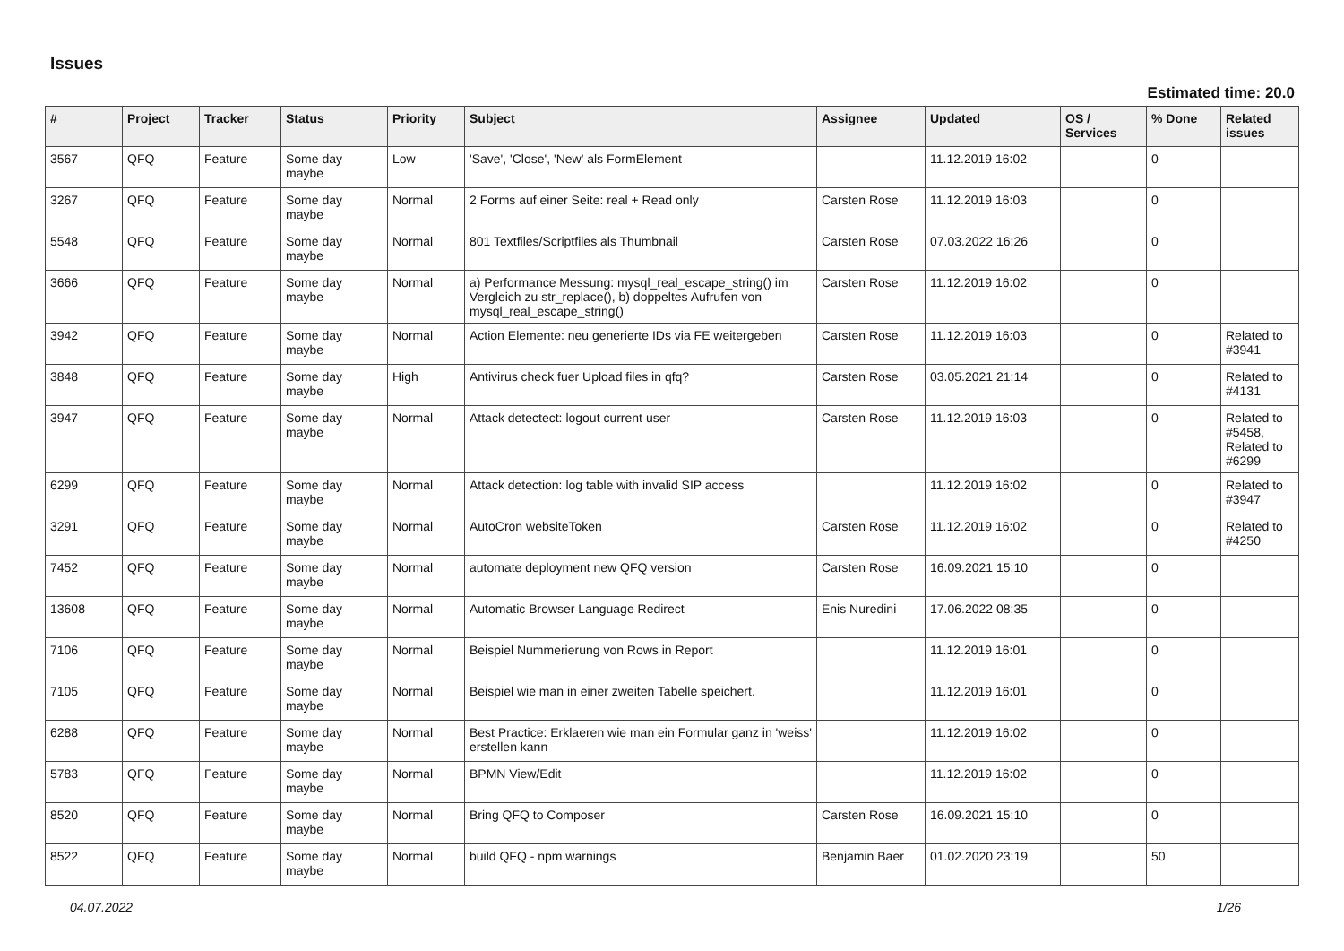Issues
Estimated time: 20.0
| # | Project | Tracker | Status | Priority | Subject | Assignee | Updated | OS / Services | % Done | Related issues |
| --- | --- | --- | --- | --- | --- | --- | --- | --- | --- | --- |
| 3567 | QFQ | Feature | Some day maybe | Low | 'Save', 'Close', 'New' als FormElement | | 11.12.2019 16:02 | | 0 | |
| 3267 | QFQ | Feature | Some day maybe | Normal | 2 Forms auf einer Seite: real + Read only | Carsten Rose | 11.12.2019 16:03 | | 0 | |
| 5548 | QFQ | Feature | Some day maybe | Normal | 801 Textfiles/Scriptfiles als Thumbnail | Carsten Rose | 07.03.2022 16:26 | | 0 | |
| 3666 | QFQ | Feature | Some day maybe | Normal | a) Performance Messung: mysql_real_escape_string() im Vergleich zu str_replace(), b) doppeltes Aufrufen von mysql_real_escape_string() | Carsten Rose | 11.12.2019 16:02 | | 0 | |
| 3942 | QFQ | Feature | Some day maybe | Normal | Action Elemente: neu generierte IDs via FE weitergeben | Carsten Rose | 11.12.2019 16:03 | | 0 | Related to #3941 |
| 3848 | QFQ | Feature | Some day maybe | High | Antivirus check fuer Upload files in qfq? | Carsten Rose | 03.05.2021 21:14 | | 0 | Related to #4131 |
| 3947 | QFQ | Feature | Some day maybe | Normal | Attack detectect: logout current user | Carsten Rose | 11.12.2019 16:03 | | 0 | Related to #5458, Related to #6299 |
| 6299 | QFQ | Feature | Some day maybe | Normal | Attack detection: log table with invalid SIP access | | 11.12.2019 16:02 | | 0 | Related to #3947 |
| 3291 | QFQ | Feature | Some day maybe | Normal | AutoCron websiteToken | Carsten Rose | 11.12.2019 16:02 | | 0 | Related to #4250 |
| 7452 | QFQ | Feature | Some day maybe | Normal | automate deployment new QFQ version | Carsten Rose | 16.09.2021 15:10 | | 0 | |
| 13608 | QFQ | Feature | Some day maybe | Normal | Automatic Browser Language Redirect | Enis Nuredini | 17.06.2022 08:35 | | 0 | |
| 7106 | QFQ | Feature | Some day maybe | Normal | Beispiel Nummerierung von Rows in Report | | 11.12.2019 16:01 | | 0 | |
| 7105 | QFQ | Feature | Some day maybe | Normal | Beispiel wie man in einer zweiten Tabelle speichert. | | 11.12.2019 16:01 | | 0 | |
| 6288 | QFQ | Feature | Some day maybe | Normal | Best Practice: Erklaeren wie man ein Formular ganz in 'weiss' erstellen kann | | 11.12.2019 16:02 | | 0 | |
| 5783 | QFQ | Feature | Some day maybe | Normal | BPMN View/Edit | | 11.12.2019 16:02 | | 0 | |
| 8520 | QFQ | Feature | Some day maybe | Normal | Bring QFQ to Composer | Carsten Rose | 16.09.2021 15:10 | | 0 | |
| 8522 | QFQ | Feature | Some day maybe | Normal | build QFQ - npm warnings | Benjamin Baer | 01.02.2020 23:19 | | 50 | |
04.07.2022 1/26